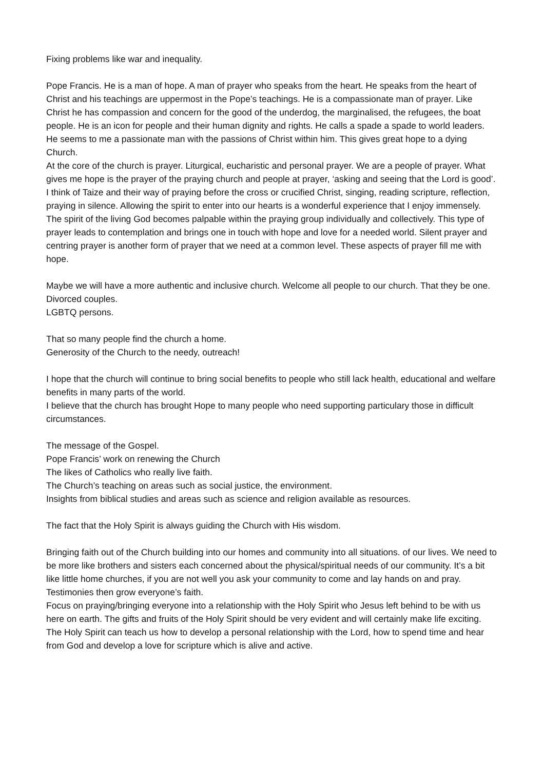Fixing problems like war and inequality.
Pope Francis. He is a man of hope. A man of prayer who speaks from the heart. He speaks from the heart of Christ and his teachings are uppermost in the Pope’s teachings. He is a compassionate man of prayer. Like Christ he has compassion and concern for the good of the underdog, the marginalised, the refugees, the boat people. He is an icon for people and their human dignity and rights. He calls a spade a spade to world leaders. He seems to me a passionate man with the passions of Christ within him. This gives great hope to a dying Church.
At the core of the church is prayer. Liturgical, eucharistic and personal prayer. We are a people of prayer. What gives me hope is the prayer of the praying church and people at prayer, ‘asking and seeing that the Lord is good’. I think of Taize and their way of praying before the cross or crucified Christ, singing, reading scripture, reflection, praying in silence. Allowing the spirit to enter into our hearts is a wonderful experience that I enjoy immensely. The spirit of the living God becomes palpable within the praying group individually and collectively. This type of prayer leads to contemplation and brings one in touch with hope and love for a needed world. Silent prayer and centring prayer is another form of prayer that we need at a common level. These aspects of prayer fill me with hope.
Maybe we will have a more authentic and inclusive church. Welcome all people to our church. That they be one.
Divorced couples.
LGBTQ persons.
That so many people find the church a home.
Generosity of the Church to the needy, outreach!
I hope that the church will continue to bring social benefits to people who still lack health, educational and welfare benefits in many parts of the world.
I believe that the church has brought Hope to many people who need supporting particulary those in difficult circumstances.
The message of the Gospel.
Pope Francis’ work on renewing the Church
The likes of Catholics who really live faith.
The Church’s teaching on areas such as social justice, the environment.
Insights from biblical studies and areas such as science and religion available as resources.
The fact that the Holy Spirit is always guiding the Church with His wisdom.
Bringing faith out of the Church building into our homes and community into all situations. of our lives. We need to be more like brothers and sisters each concerned about the physical/spiritual needs of our community. It’s a bit like little home churches, if you are not well you ask your community to come and lay hands on and pray. Testimonies then grow everyone’s faith.
Focus on praying/bringing everyone into a relationship with the Holy Spirit who Jesus left behind to be with us here on earth. The gifts and fruits of the Holy Spirit should be very evident and will certainly make life exciting.
The Holy Spirit can teach us how to develop a personal relationship with the Lord, how to spend time and hear from God and develop a love for scripture which is alive and active.